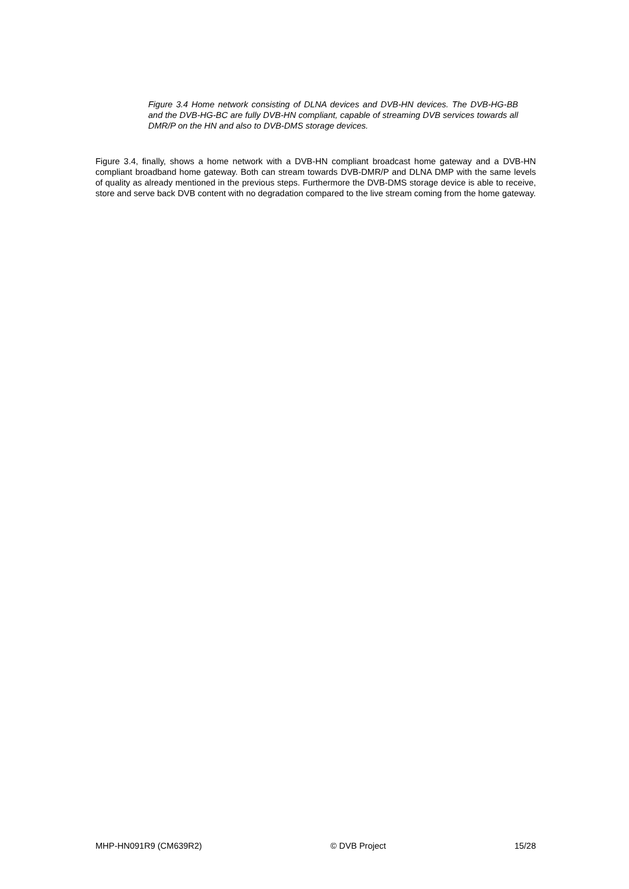Figure 3.4 Home network consisting of DLNA devices and DVB-HN devices. The DVB-HG-BB and the DVB-HG-BC are fully DVB-HN compliant, capable of streaming DVB services towards all DMR/P on the HN and also to DVB-DMS storage devices.
Figure 3.4, finally, shows a home network with a DVB-HN compliant broadcast home gateway and a DVB-HN compliant broadband home gateway. Both can stream towards DVB-DMR/P and DLNA DMP with the same levels of quality as already mentioned in the previous steps. Furthermore the DVB-DMS storage device is able to receive, store and serve back DVB content with no degradation compared to the live stream coming from the home gateway.
MHP-HN091R9 (CM639R2) © DVB Project 15/28